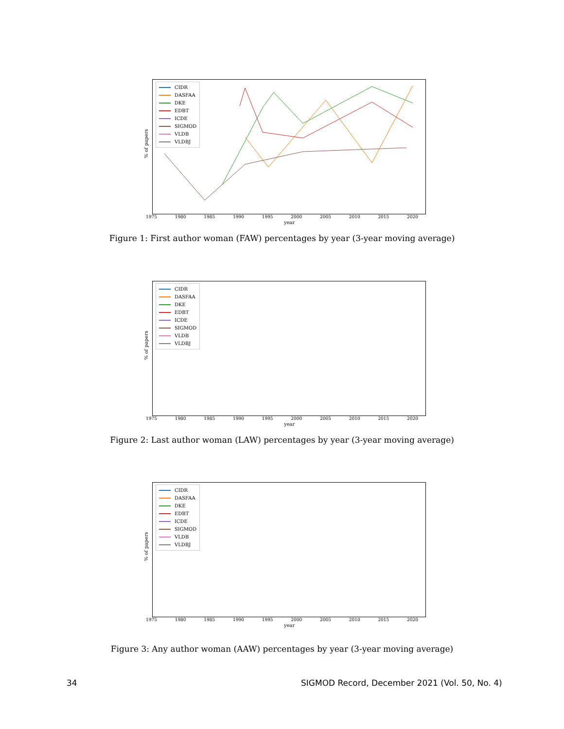CIDR
DASFAA
DKE
EDBT
ICDE
SIGMOD
VLDB
VLDBJ
% of papers
1975 1980 1985 1990 1995 2000 2005 2010 2015 2020
year
Figure 1: First author woman (FAW) percentages by year (3-year moving average)
CIDR
DASFAA
DKE
EDBT
ICDE
SIGMOD
VLDB
VLDBJ
% of papers
1975 1980 1985 1990 1995 2000 2005 2010 2015 2020
year
Figure 2: Last author woman (LAW) percentages by year (3-year moving average)
CIDR
DASFAA
DKE
EDBT
ICDE
SIGMOD
VLDB
VLDBJ
% of papers
1975 1980 1985 1990 1995 2000 2005 2010 2015 2020
year
Figure 3: Any author woman (AAW) percentages by year (3-year moving average)
34 SIGMOD Record, December 2021 (Vol. 50, No. 4)